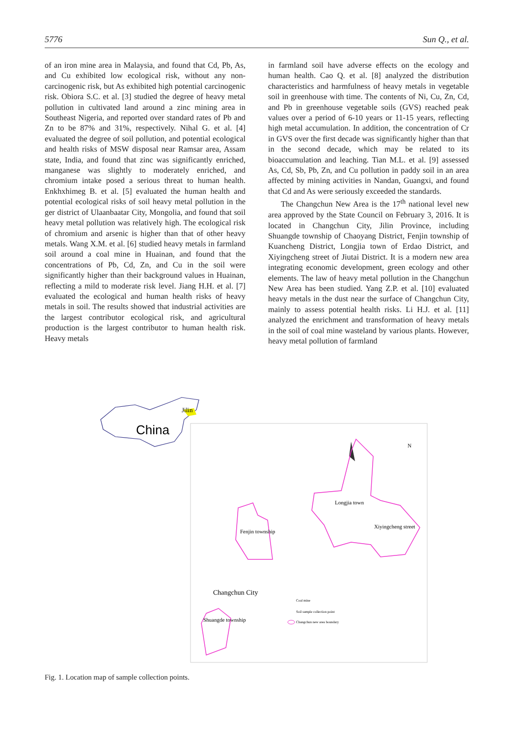5776 Sun Q., et al.
of an iron mine area in Malaysia, and found that Cd, Pb, As, and Cu exhibited low ecological risk, without any non-carcinogenic risk, but As exhibited high potential carcinogenic risk. Obiora S.C. et al. [3] studied the degree of heavy metal pollution in cultivated land around a zinc mining area in Southeast Nigeria, and reported over standard rates of Pb and Zn to be 87% and 31%, respectively. Nihal G. et al. [4] evaluated the degree of soil pollution, and potential ecological and health risks of MSW disposal near Ramsar area, Assam state, India, and found that zinc was significantly enriched, manganese was slightly to moderately enriched, and chromium intake posed a serious threat to human health. Enkhxhimeg B. et al. [5] evaluated the human health and potential ecological risks of soil heavy metal pollution in the ger district of Ulaanbaatar City, Mongolia, and found that soil heavy metal pollution was relatively high. The ecological risk of chromium and arsenic is higher than that of other heavy metals. Wang X.M. et al. [6] studied heavy metals in farmland soil around a coal mine in Huainan, and found that the concentrations of Pb, Cd, Zn, and Cu in the soil were significantly higher than their background values in Huainan, reflecting a mild to moderate risk level. Jiang H.H. et al. [7] evaluated the ecological and human health risks of heavy metals in soil. The results showed that industrial activities are the largest contributor ecological risk, and agricultural production is the largest contributor to human health risk. Heavy metals
in farmland soil have adverse effects on the ecology and human health. Cao Q. et al. [8] analyzed the distribution characteristics and harmfulness of heavy metals in vegetable soil in greenhouse with time. The contents of Ni, Cu, Zn, Cd, and Pb in greenhouse vegetable soils (GVS) reached peak values over a period of 6-10 years or 11-15 years, reflecting high metal accumulation. In addition, the concentration of Cr in GVS over the first decade was significantly higher than that in the second decade, which may be related to its bioaccumulation and leaching. Tian M.L. et al. [9] assessed As, Cd, Sb, Pb, Zn, and Cu pollution in paddy soil in an area affected by mining activities in Nandan, Guangxi, and found that Cd and As were seriously exceeded the standards.
The Changchun New Area is the 17<sup>th</sup> national level new area approved by the State Council on February 3, 2016. It is located in Changchun City, Jilin Province, including Shuangde township of Chaoyang District, Fenjin township of Kuancheng District, Longjia town of Erdao District, and Xiyingcheng street of Jiutai District. It is a modern new area integrating economic development, green ecology and other elements. The law of heavy metal pollution in the Changchun New Area has been studied. Yang Z.P. et al. [10] evaluated heavy metals in the dust near the surface of Changchun City, mainly to assess potential health risks. Li H.J. et al. [11] analyzed the enrichment and transformation of heavy metals in the soil of coal mine wasteland by various plants. However, heavy metal pollution of farmland
Jilin
China
N
Longjia town
Xiyingcheng street
Fenjin township
Changchun City
Shuangde township
Coal mine
Soil sample collection point
Changchun new area boundary
Fig. 1. Location map of sample collection points.